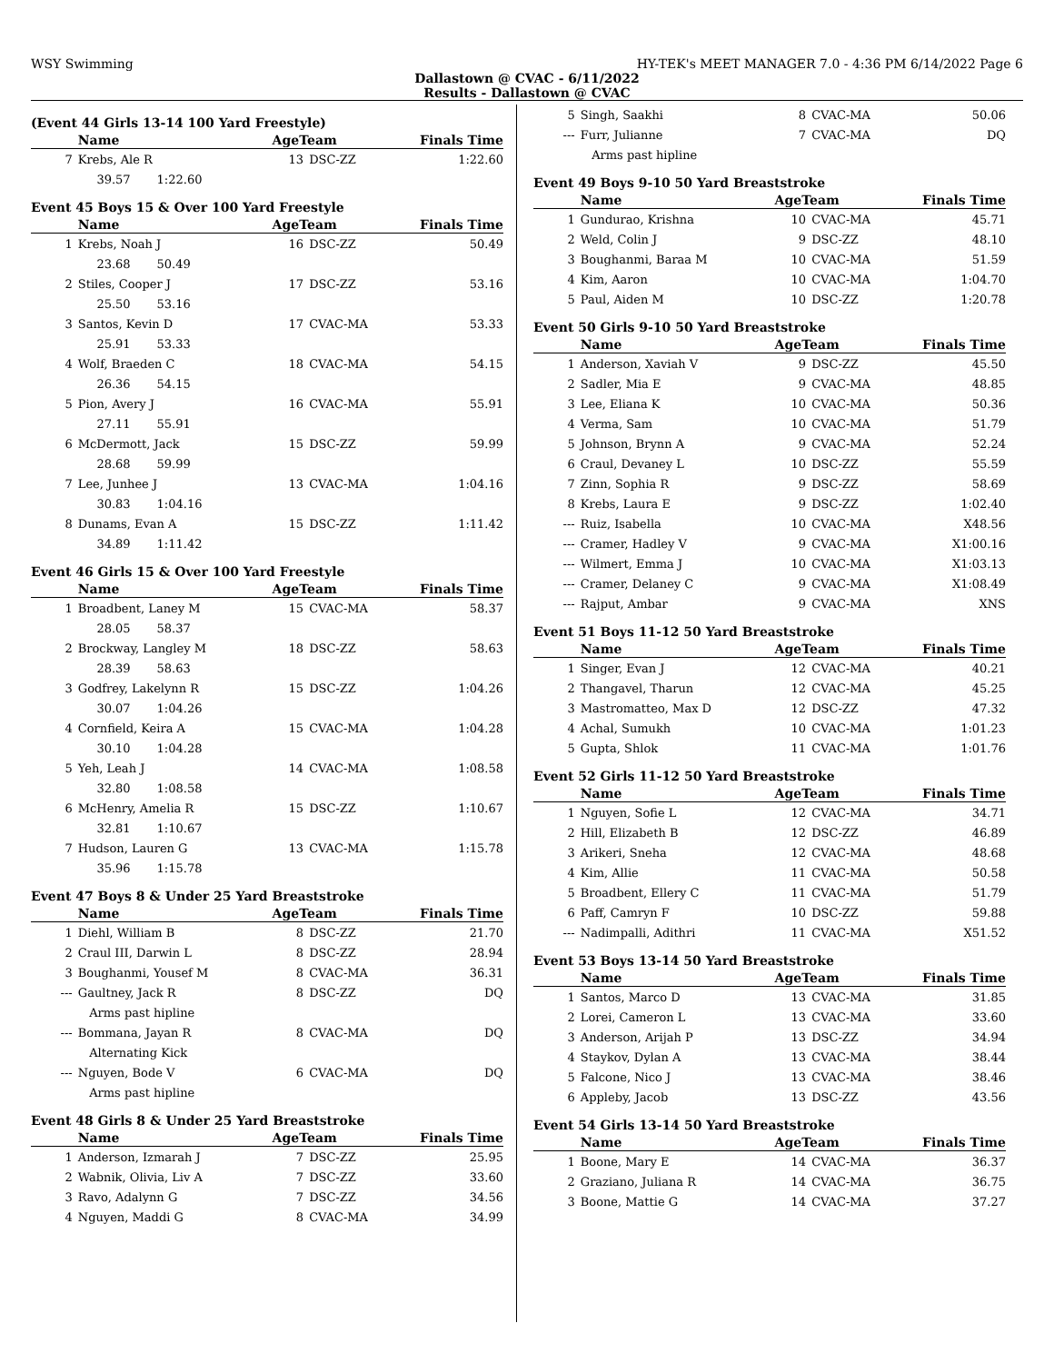WSY Swimming HY-TEK's MEET MANAGER 7.0 - 4:36 PM 6/14/2022 Page 6
Dallastown @ CVAC - 6/11/2022
Results - Dallastown @ CVAC
(Event 44 Girls 13-14 100 Yard Freestyle)
| | Name | AgeTeam | | Finals Time |
| --- | --- | --- | --- | --- |
| 7 | Krebs, Ale R | 13 | DSC-ZZ | 1:22.60 |
| | 39.57 1:22.60 | | | |
Event 45 Boys 15 & Over 100 Yard Freestyle
| | Name | AgeTeam | | Finals Time |
| --- | --- | --- | --- | --- |
| 1 | Krebs, Noah J | 16 | DSC-ZZ | 50.49 |
| | 23.68 50.49 | | | |
| 2 | Stiles, Cooper J | 17 | DSC-ZZ | 53.16 |
| | 25.50 53.16 | | | |
| 3 | Santos, Kevin D | 17 | CVAC-MA | 53.33 |
| | 25.91 53.33 | | | |
| 4 | Wolf, Braeden C | 18 | CVAC-MA | 54.15 |
| | 26.36 54.15 | | | |
| 5 | Pion, Avery J | 16 | CVAC-MA | 55.91 |
| | 27.11 55.91 | | | |
| 6 | McDermott, Jack | 15 | DSC-ZZ | 59.99 |
| | 28.68 59.99 | | | |
| 7 | Lee, Junhee J | 13 | CVAC-MA | 1:04.16 |
| | 30.83 1:04.16 | | | |
| 8 | Dunams, Evan A | 15 | DSC-ZZ | 1:11.42 |
| | 34.89 1:11.42 | | | |
Event 46 Girls 15 & Over 100 Yard Freestyle
| | Name | AgeTeam | | Finals Time |
| --- | --- | --- | --- | --- |
| 1 | Broadbent, Laney M | 15 | CVAC-MA | 58.37 |
| | 28.05 58.37 | | | |
| 2 | Brockway, Langley M | 18 | DSC-ZZ | 58.63 |
| | 28.39 58.63 | | | |
| 3 | Godfrey, Lakelynn R | 15 | DSC-ZZ | 1:04.26 |
| | 30.07 1:04.26 | | | |
| 4 | Cornfield, Keira A | 15 | CVAC-MA | 1:04.28 |
| | 30.10 1:04.28 | | | |
| 5 | Yeh, Leah J | 14 | CVAC-MA | 1:08.58 |
| | 32.80 1:08.58 | | | |
| 6 | McHenry, Amelia R | 15 | DSC-ZZ | 1:10.67 |
| | 32.81 1:10.67 | | | |
| 7 | Hudson, Lauren G | 13 | CVAC-MA | 1:15.78 |
| | 35.96 1:15.78 | | | |
Event 47 Boys 8 & Under 25 Yard Breaststroke
| | Name | AgeTeam | | Finals Time |
| --- | --- | --- | --- | --- |
| 1 | Diehl, William B | 8 | DSC-ZZ | 21.70 |
| 2 | Craul III, Darwin L | 8 | DSC-ZZ | 28.94 |
| 3 | Boughanmi, Yousef M | 8 | CVAC-MA | 36.31 |
| --- | Gaultney, Jack R | 8 | DSC-ZZ | DQ |
| | Arms past hipline | | | |
| --- | Bommana, Jayan R | 8 | CVAC-MA | DQ |
| | Alternating Kick | | | |
| --- | Nguyen, Bode V | 6 | CVAC-MA | DQ |
| | Arms past hipline | | | |
Event 48 Girls 8 & Under 25 Yard Breaststroke
| | Name | AgeTeam | | Finals Time |
| --- | --- | --- | --- | --- |
| 1 | Anderson, Izmarah J | 7 | DSC-ZZ | 25.95 |
| 2 | Wabnik, Olivia, Liv A | 7 | DSC-ZZ | 33.60 |
| 3 | Ravo, Adalynn G | 7 | DSC-ZZ | 34.56 |
| 4 | Nguyen, Maddi G | 8 | CVAC-MA | 34.99 |
| 5 | Singh, Saakhi | 8 | CVAC-MA | 50.06 |
| --- | Furr, Julianne | 7 | CVAC-MA | DQ |
| | Arms past hipline | | | |
Event 49 Boys 9-10 50 Yard Breaststroke
| | Name | AgeTeam | | Finals Time |
| --- | --- | --- | --- | --- |
| 1 | Gundurao, Krishna | 10 | CVAC-MA | 45.71 |
| 2 | Weld, Colin J | 9 | DSC-ZZ | 48.10 |
| 3 | Boughanmi, Baraa M | 10 | CVAC-MA | 51.59 |
| 4 | Kim, Aaron | 10 | CVAC-MA | 1:04.70 |
| 5 | Paul, Aiden M | 10 | DSC-ZZ | 1:20.78 |
Event 50 Girls 9-10 50 Yard Breaststroke
| | Name | AgeTeam | | Finals Time |
| --- | --- | --- | --- | --- |
| 1 | Anderson, Xaviah V | 9 | DSC-ZZ | 45.50 |
| 2 | Sadler, Mia E | 9 | CVAC-MA | 48.85 |
| 3 | Lee, Eliana K | 10 | CVAC-MA | 50.36 |
| 4 | Verma, Sam | 10 | CVAC-MA | 51.79 |
| 5 | Johnson, Brynn A | 9 | CVAC-MA | 52.24 |
| 6 | Craul, Devaney L | 10 | DSC-ZZ | 55.59 |
| 7 | Zinn, Sophia R | 9 | DSC-ZZ | 58.69 |
| 8 | Krebs, Laura E | 9 | DSC-ZZ | 1:02.40 |
| --- | Ruiz, Isabella | 10 | CVAC-MA | X48.56 |
| --- | Cramer, Hadley V | 9 | CVAC-MA | X1:00.16 |
| --- | Wilmert, Emma J | 10 | CVAC-MA | X1:03.13 |
| --- | Cramer, Delaney C | 9 | CVAC-MA | X1:08.49 |
| --- | Rajput, Ambar | 9 | CVAC-MA | XNS |
Event 51 Boys 11-12 50 Yard Breaststroke
| | Name | AgeTeam | | Finals Time |
| --- | --- | --- | --- | --- |
| 1 | Singer, Evan J | 12 | CVAC-MA | 40.21 |
| 2 | Thangavel, Tharun | 12 | CVAC-MA | 45.25 |
| 3 | Mastromatteo, Max D | 12 | DSC-ZZ | 47.32 |
| 4 | Achal, Sumukh | 10 | CVAC-MA | 1:01.23 |
| 5 | Gupta, Shlok | 11 | CVAC-MA | 1:01.76 |
Event 52 Girls 11-12 50 Yard Breaststroke
| | Name | AgeTeam | | Finals Time |
| --- | --- | --- | --- | --- |
| 1 | Nguyen, Sofie L | 12 | CVAC-MA | 34.71 |
| 2 | Hill, Elizabeth B | 12 | DSC-ZZ | 46.89 |
| 3 | Arikeri, Sneha | 12 | CVAC-MA | 48.68 |
| 4 | Kim, Allie | 11 | CVAC-MA | 50.58 |
| 5 | Broadbent, Ellery C | 11 | CVAC-MA | 51.79 |
| 6 | Paff, Camryn F | 10 | DSC-ZZ | 59.88 |
| --- | Nadimpalli, Adithri | 11 | CVAC-MA | X51.52 |
Event 53 Boys 13-14 50 Yard Breaststroke
| | Name | AgeTeam | | Finals Time |
| --- | --- | --- | --- | --- |
| 1 | Santos, Marco D | 13 | CVAC-MA | 31.85 |
| 2 | Lorei, Cameron L | 13 | CVAC-MA | 33.60 |
| 3 | Anderson, Arijah P | 13 | DSC-ZZ | 34.94 |
| 4 | Staykov, Dylan A | 13 | CVAC-MA | 38.44 |
| 5 | Falcone, Nico J | 13 | CVAC-MA | 38.46 |
| 6 | Appleby, Jacob | 13 | DSC-ZZ | 43.56 |
Event 54 Girls 13-14 50 Yard Breaststroke
| | Name | AgeTeam | | Finals Time |
| --- | --- | --- | --- | --- |
| 1 | Boone, Mary E | 14 | CVAC-MA | 36.37 |
| 2 | Graziano, Juliana R | 14 | CVAC-MA | 36.75 |
| 3 | Boone, Mattie G | 14 | CVAC-MA | 37.27 |